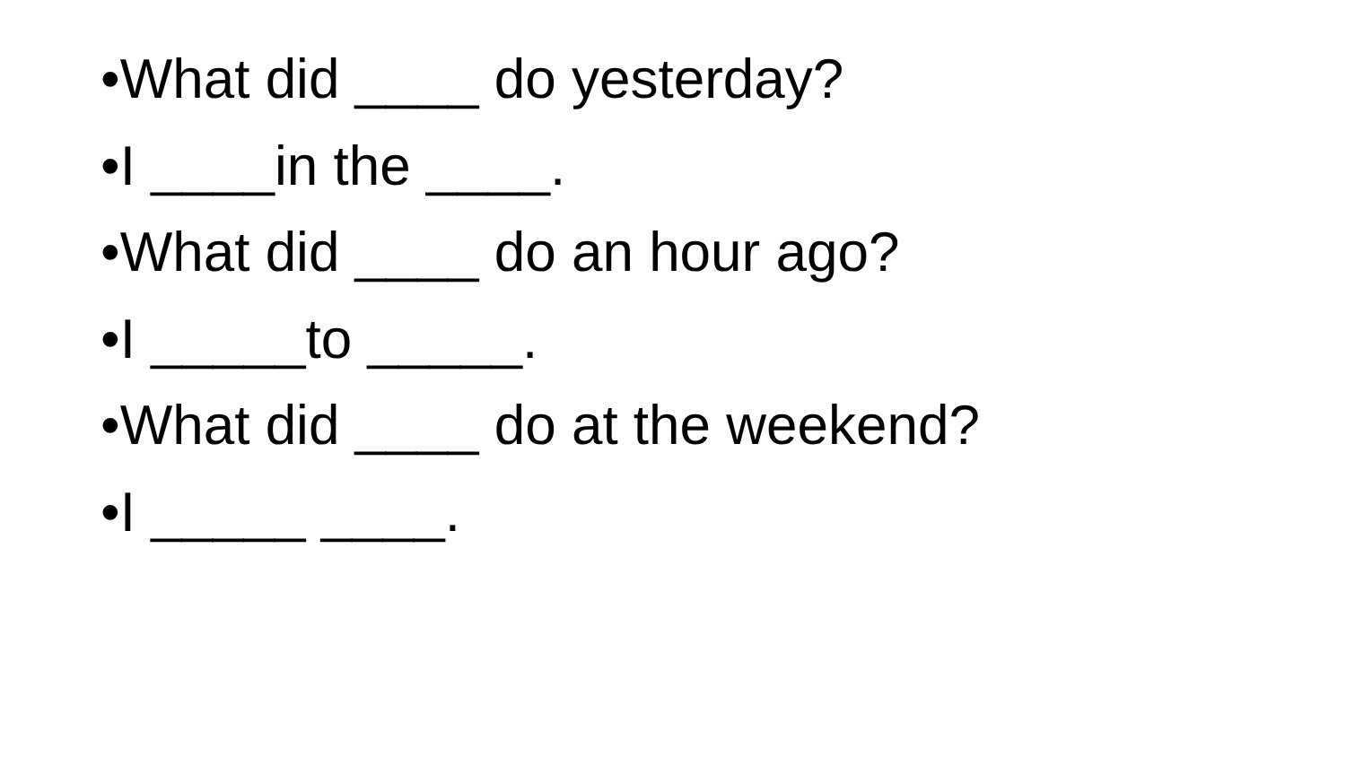•What did ____ do yesterday?
•I ____in the ____.
•What did ____ do an hour ago?
•I _____to _____.
•What did ____ do at the weekend?
•I _____ ____.